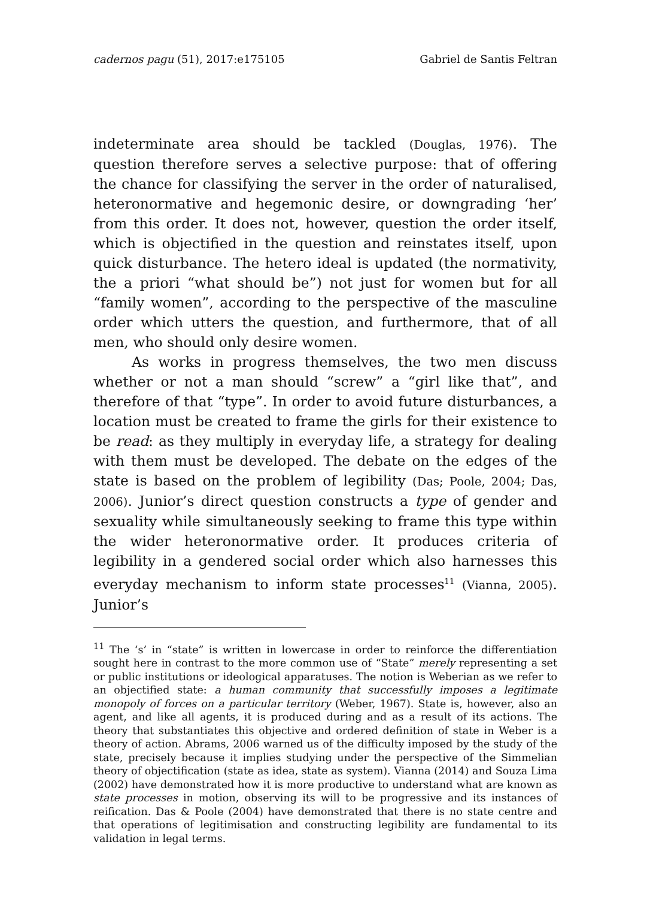cadernos pagu (51), 2017:e175105 Gabriel de Santis Feltran
indeterminate area should be tackled (Douglas, 1976). The question therefore serves a selective purpose: that of offering the chance for classifying the server in the order of naturalised, heteronormative and hegemonic desire, or downgrading ‘her’ from this order. It does not, however, question the order itself, which is objectified in the question and reinstates itself, upon quick disturbance. The hetero ideal is updated (the normativity, the a priori “what should be”) not just for women but for all “family women”, according to the perspective of the masculine order which utters the question, and furthermore, that of all men, who should only desire women.
As works in progress themselves, the two men discuss whether or not a man should “screw” a “girl like that”, and therefore of that “type”. In order to avoid future disturbances, a location must be created to frame the girls for their existence to be read: as they multiply in everyday life, a strategy for dealing with them must be developed. The debate on the edges of the state is based on the problem of legibility (Das; Poole, 2004; Das, 2006). Junior’s direct question constructs a type of gender and sexuality while simultaneously seeking to frame this type within the wider heteronormative order. It produces criteria of legibility in a gendered social order which also harnesses this everyday mechanism to inform state processes<sup>11</sup> (Vianna, 2005). Junior’s
<sup>11</sup> The ‘s’ in “state” is written in lowercase in order to reinforce the differentiation sought here in contrast to the more common use of “State” merely representing a set or public institutions or ideological apparatuses. The notion is Weberian as we refer to an objectified state: a human community that successfully imposes a legitimate monopoly of forces on a particular territory (Weber, 1967). State is, however, also an agent, and like all agents, it is produced during and as a result of its actions. The theory that substantiates this objective and ordered definition of state in Weber is a theory of action. Abrams, 2006 warned us of the difficulty imposed by the study of the state, precisely because it implies studying under the perspective of the Simmelian theory of objectification (state as idea, state as system). Vianna (2014) and Souza Lima (2002) have demonstrated how it is more productive to understand what are known as state processes in motion, observing its will to be progressive and its instances of reification. Das & Poole (2004) have demonstrated that there is no state centre and that operations of legitimisation and constructing legibility are fundamental to its validation in legal terms.